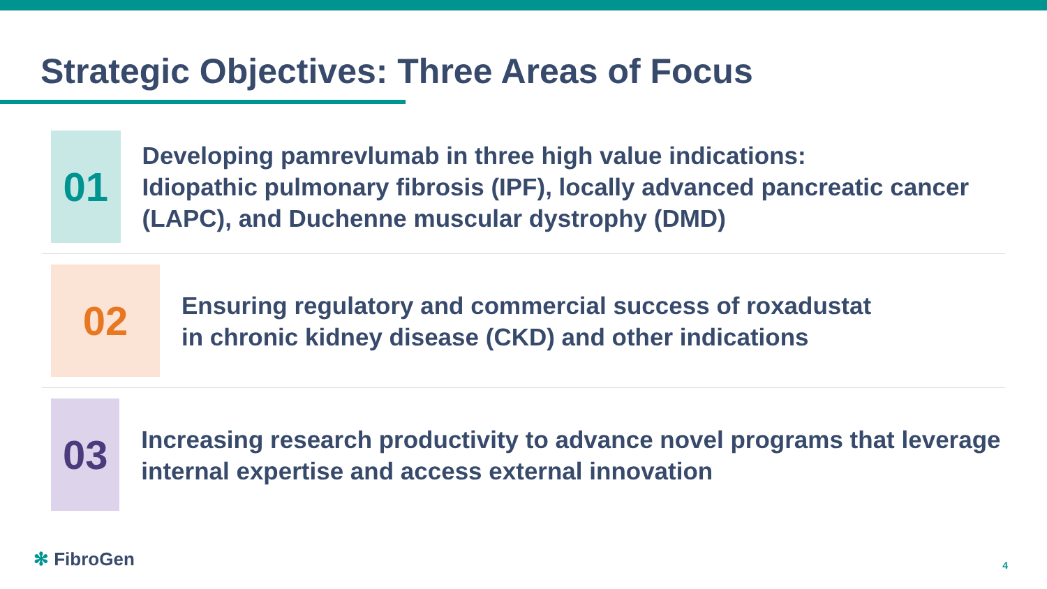Strategic Objectives: Three Areas of Focus
01
Developing pamrevlumab in three high value indications:
Idiopathic pulmonary fibrosis (IPF), locally advanced pancreatic cancer (LAPC), and Duchenne muscular dystrophy (DMD)
02
Ensuring regulatory and commercial success of roxadustat
in chronic kidney disease (CKD) and other indications
03
Increasing research productivity to advance novel programs that leverage internal expertise and access external innovation
✻ FibroGen 4